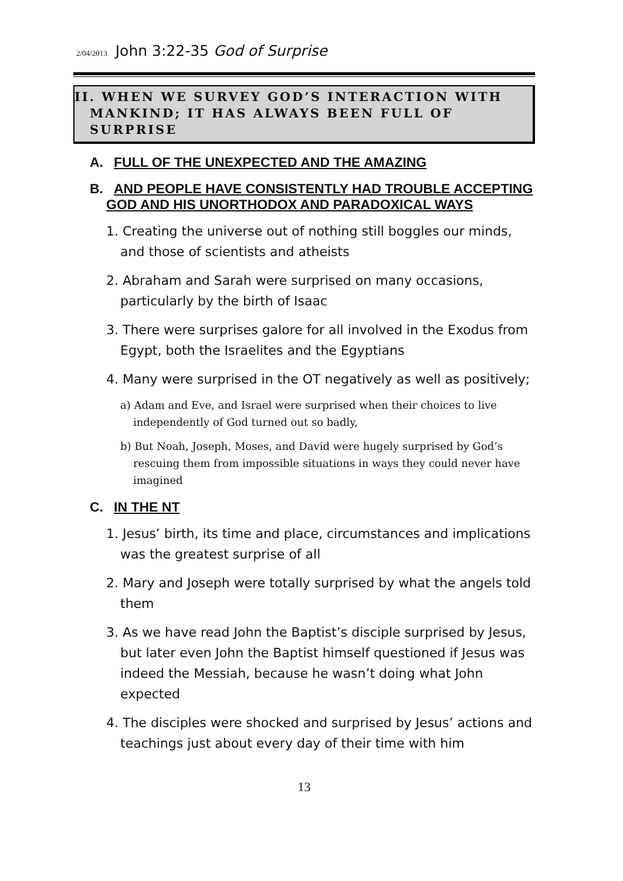2/04/2013 John 3:22-35 God of Surprise
II. WHEN WE SURVEY GOD’S INTERACTION WITH MANKIND; IT HAS ALWAYS BEEN FULL OF SURPRISE
A. FULL OF THE UNEXPECTED AND THE AMAZING
B. AND PEOPLE HAVE CONSISTENTLY HAD TROUBLE ACCEPTING GOD AND HIS UNORTHODOX AND PARADOXICAL WAYS
1. Creating the universe out of nothing still boggles our minds, and those of scientists and atheists
2. Abraham and Sarah were surprised on many occasions, particularly by the birth of Isaac
3. There were surprises galore for all involved in the Exodus from Egypt, both the Israelites and the Egyptians
4. Many were surprised in the OT negatively as well as positively;
a) Adam and Eve, and Israel were surprised when their choices to live independently of God turned out so badly,
b) But Noah, Joseph, Moses, and David were hugely surprised by God’s rescuing them from impossible situations in ways they could never have imagined
C. IN THE NT
1. Jesus’ birth, its time and place, circumstances and implications was the greatest surprise of all
2. Mary and Joseph were totally surprised by what the angels told them
3. As we have read John the Baptist’s disciple surprised by Jesus, but later even John the Baptist himself questioned if Jesus was indeed the Messiah, because he wasn’t doing what John expected
4. The disciples were shocked and surprised by Jesus’ actions and teachings just about every day of their time with him
13